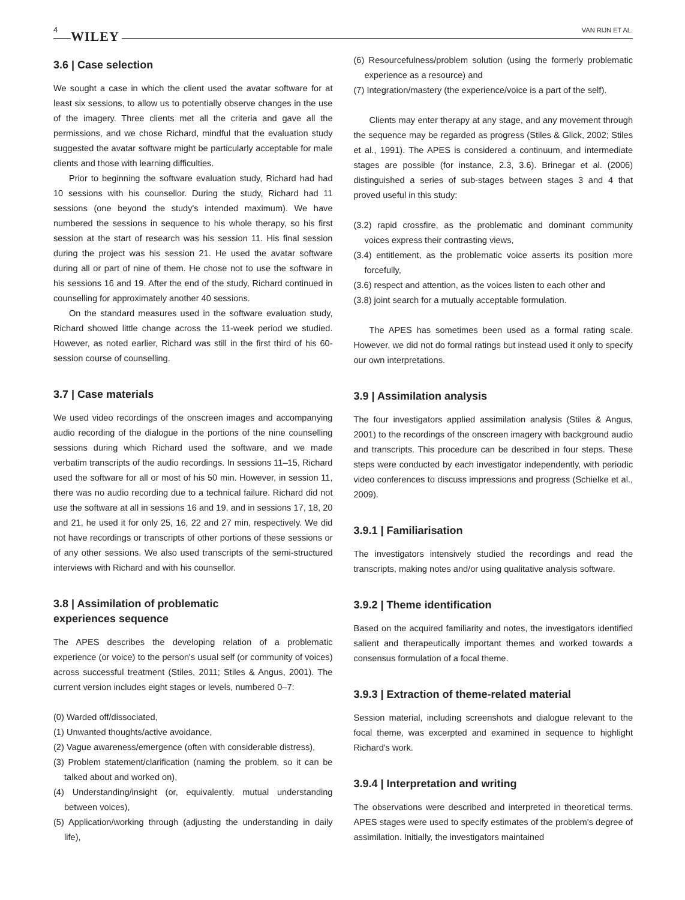4 WILEY VAN RIJN ET AL.
3.6 | Case selection
We sought a case in which the client used the avatar software for at least six sessions, to allow us to potentially observe changes in the use of the imagery. Three clients met all the criteria and gave all the permissions, and we chose Richard, mindful that the evaluation study suggested the avatar software might be particularly acceptable for male clients and those with learning difficulties.
Prior to beginning the software evaluation study, Richard had had 10 sessions with his counsellor. During the study, Richard had 11 sessions (one beyond the study's intended maximum). We have numbered the sessions in sequence to his whole therapy, so his first session at the start of research was his session 11. His final session during the project was his session 21. He used the avatar software during all or part of nine of them. He chose not to use the software in his sessions 16 and 19. After the end of the study, Richard continued in counselling for approximately another 40 sessions.
On the standard measures used in the software evaluation study, Richard showed little change across the 11-week period we studied. However, as noted earlier, Richard was still in the first third of his 60-session course of counselling.
3.7 | Case materials
We used video recordings of the onscreen images and accompanying audio recording of the dialogue in the portions of the nine counselling sessions during which Richard used the software, and we made verbatim transcripts of the audio recordings. In sessions 11–15, Richard used the software for all or most of his 50 min. However, in session 11, there was no audio recording due to a technical failure. Richard did not use the software at all in sessions 16 and 19, and in sessions 17, 18, 20 and 21, he used it for only 25, 16, 22 and 27 min, respectively. We did not have recordings or transcripts of other portions of these sessions or of any other sessions. We also used transcripts of the semi-structured interviews with Richard and with his counsellor.
3.8 | Assimilation of problematic
experiences sequence
The APES describes the developing relation of a problematic experience (or voice) to the person's usual self (or community of voices) across successful treatment (Stiles, 2011; Stiles & Angus, 2001). The current version includes eight stages or levels, numbered 0–7:
(0) Warded off/dissociated,
(1) Unwanted thoughts/active avoidance,
(2) Vague awareness/emergence (often with considerable distress),
(3) Problem statement/clarification (naming the problem, so it can be talked about and worked on),
(4) Understanding/insight (or, equivalently, mutual understanding between voices),
(5) Application/working through (adjusting the understanding in daily life),
(6) Resourcefulness/problem solution (using the formerly problematic experience as a resource) and
(7) Integration/mastery (the experience/voice is a part of the self).
Clients may enter therapy at any stage, and any movement through the sequence may be regarded as progress (Stiles & Glick, 2002; Stiles et al., 1991). The APES is considered a continuum, and intermediate stages are possible (for instance, 2.3, 3.6). Brinegar et al. (2006) distinguished a series of sub-stages between stages 3 and 4 that proved useful in this study:
(3.2) rapid crossfire, as the problematic and dominant community voices express their contrasting views,
(3.4) entitlement, as the problematic voice asserts its position more forcefully,
(3.6) respect and attention, as the voices listen to each other and
(3.8) joint search for a mutually acceptable formulation.
The APES has sometimes been used as a formal rating scale. However, we did not do formal ratings but instead used it only to specify our own interpretations.
3.9 | Assimilation analysis
The four investigators applied assimilation analysis (Stiles & Angus, 2001) to the recordings of the onscreen imagery with background audio and transcripts. This procedure can be described in four steps. These steps were conducted by each investigator independently, with periodic video conferences to discuss impressions and progress (Schielke et al., 2009).
3.9.1 | Familiarisation
The investigators intensively studied the recordings and read the transcripts, making notes and/or using qualitative analysis software.
3.9.2 | Theme identification
Based on the acquired familiarity and notes, the investigators identified salient and therapeutically important themes and worked towards a consensus formulation of a focal theme.
3.9.3 | Extraction of theme-related material
Session material, including screenshots and dialogue relevant to the focal theme, was excerpted and examined in sequence to highlight Richard's work.
3.9.4 | Interpretation and writing
The observations were described and interpreted in theoretical terms. APES stages were used to specify estimates of the problem's degree of assimilation. Initially, the investigators maintained